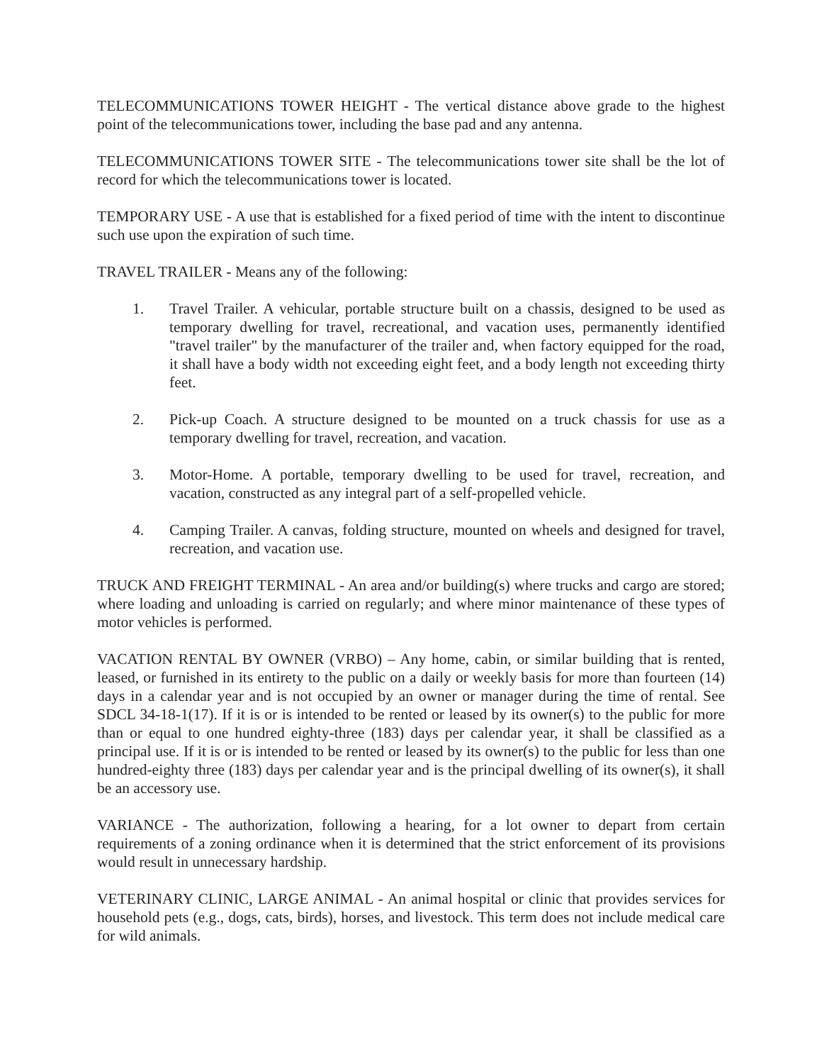TELECOMMUNICATIONS TOWER HEIGHT - The vertical distance above grade to the highest point of the telecommunications tower, including the base pad and any antenna.
TELECOMMUNICATIONS TOWER SITE - The telecommunications tower site shall be the lot of record for which the telecommunications tower is located.
TEMPORARY USE - A use that is established for a fixed period of time with the intent to discontinue such use upon the expiration of such time.
TRAVEL TRAILER - Means any of the following:
1. Travel Trailer. A vehicular, portable structure built on a chassis, designed to be used as temporary dwelling for travel, recreational, and vacation uses, permanently identified "travel trailer" by the manufacturer of the trailer and, when factory equipped for the road, it shall have a body width not exceeding eight feet, and a body length not exceeding thirty feet.
2. Pick-up Coach. A structure designed to be mounted on a truck chassis for use as a temporary dwelling for travel, recreation, and vacation.
3. Motor-Home. A portable, temporary dwelling to be used for travel, recreation, and vacation, constructed as any integral part of a self-propelled vehicle.
4. Camping Trailer. A canvas, folding structure, mounted on wheels and designed for travel, recreation, and vacation use.
TRUCK AND FREIGHT TERMINAL - An area and/or building(s) where trucks and cargo are stored; where loading and unloading is carried on regularly; and where minor maintenance of these types of motor vehicles is performed.
VACATION RENTAL BY OWNER (VRBO) – Any home, cabin, or similar building that is rented, leased, or furnished in its entirety to the public on a daily or weekly basis for more than fourteen (14) days in a calendar year and is not occupied by an owner or manager during the time of rental. See SDCL 34-18-1(17). If it is or is intended to be rented or leased by its owner(s) to the public for more than or equal to one hundred eighty-three (183) days per calendar year, it shall be classified as a principal use. If it is or is intended to be rented or leased by its owner(s) to the public for less than one hundred-eighty three (183) days per calendar year and is the principal dwelling of its owner(s), it shall be an accessory use.
VARIANCE - The authorization, following a hearing, for a lot owner to depart from certain requirements of a zoning ordinance when it is determined that the strict enforcement of its provisions would result in unnecessary hardship.
VETERINARY CLINIC, LARGE ANIMAL - An animal hospital or clinic that provides services for household pets (e.g., dogs, cats, birds), horses, and livestock. This term does not include medical care for wild animals.